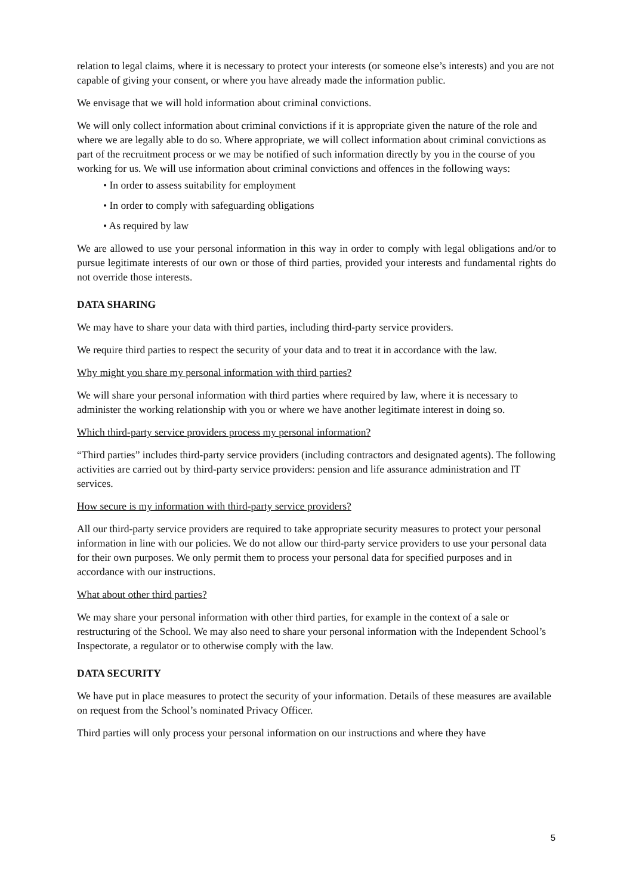relation to legal claims, where it is necessary to protect your interests (or someone else’s interests) and you are not capable of giving your consent, or where you have already made the information public.
We envisage that we will hold information about criminal convictions.
We will only collect information about criminal convictions if it is appropriate given the nature of the role and where we are legally able to do so. Where appropriate, we will collect information about criminal convictions as part of the recruitment process or we may be notified of such information directly by you in the course of you working for us. We will use information about criminal convictions and offences in the following ways:
• In order to assess suitability for employment
• In order to comply with safeguarding obligations
• As required by law
We are allowed to use your personal information in this way in order to comply with legal obligations and/or to pursue legitimate interests of our own or those of third parties, provided your interests and fundamental rights do not override those interests.
DATA SHARING
We may have to share your data with third parties, including third-party service providers.
We require third parties to respect the security of your data and to treat it in accordance with the law.
Why might you share my personal information with third parties?
We will share your personal information with third parties where required by law, where it is necessary to administer the working relationship with you or where we have another legitimate interest in doing so.
Which third-party service providers process my personal information?
“Third parties” includes third-party service providers (including contractors and designated agents). The following activities are carried out by third-party service providers: pension and life assurance administration and IT services.
How secure is my information with third-party service providers?
All our third-party service providers are required to take appropriate security measures to protect your personal information in line with our policies. We do not allow our third-party service providers to use your personal data for their own purposes. We only permit them to process your personal data for specified purposes and in accordance with our instructions.
What about other third parties?
We may share your personal information with other third parties, for example in the context of a sale or restructuring of the School. We may also need to share your personal information with the Independent School’s Inspectorate, a regulator or to otherwise comply with the law.
DATA SECURITY
We have put in place measures to protect the security of your information. Details of these measures are available on request from the School’s nominated Privacy Officer.
Third parties will only process your personal information on our instructions and where they have
5